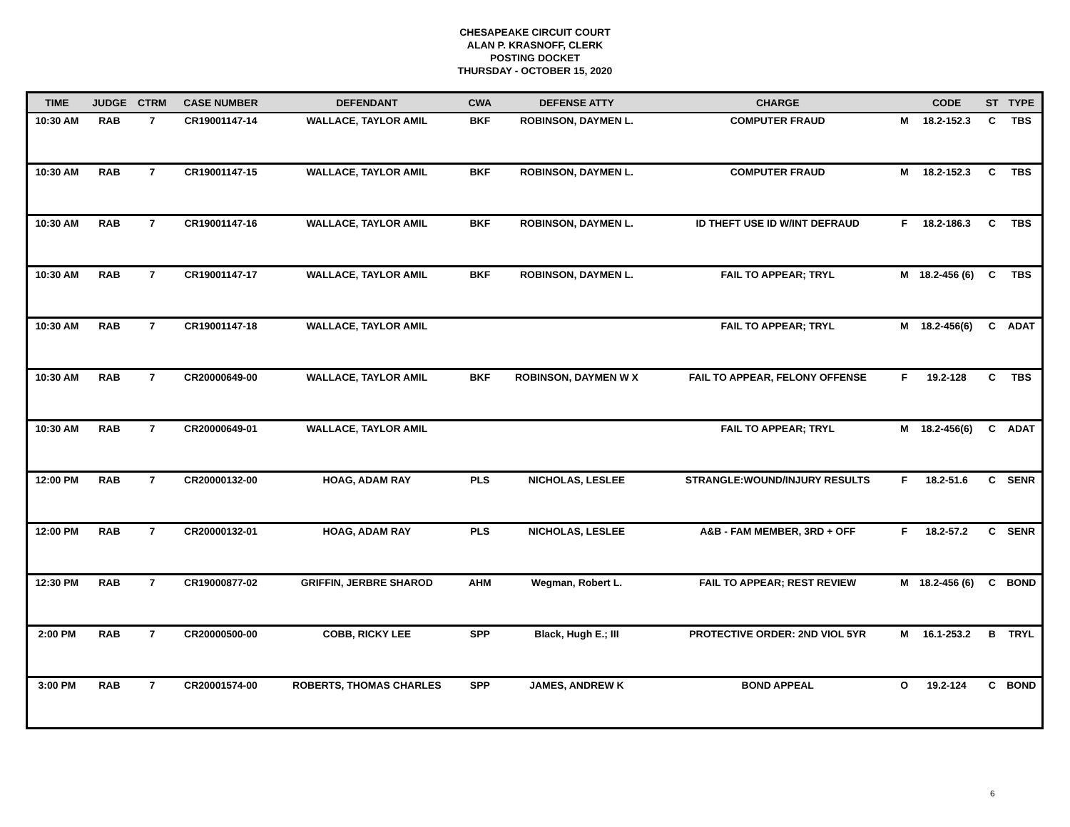CHESAPEAKE CIRCUIT COURT
ALAN P. KRASNOFF, CLERK
POSTING DOCKET
THURSDAY - OCTOBER 15, 2020
| TIME | JUDGE | CTRM | CASE NUMBER | DEFENDANT | CWA | DEFENSE ATTY | CHARGE | | CODE | ST | TYPE |
| --- | --- | --- | --- | --- | --- | --- | --- | --- | --- | --- | --- |
| 10:30 AM | RAB | 7 | CR19001147-14 | WALLACE, TAYLOR AMIL | BKF | ROBINSON, DAYMEN L. | COMPUTER FRAUD | M | 18.2-152.3 | C | TBS |
| 10:30 AM | RAB | 7 | CR19001147-15 | WALLACE, TAYLOR AMIL | BKF | ROBINSON, DAYMEN L. | COMPUTER FRAUD | M | 18.2-152.3 | C | TBS |
| 10:30 AM | RAB | 7 | CR19001147-16 | WALLACE, TAYLOR AMIL | BKF | ROBINSON, DAYMEN L. | ID THEFT USE ID W/INT DEFRAUD | F | 18.2-186.3 | C | TBS |
| 10:30 AM | RAB | 7 | CR19001147-17 | WALLACE, TAYLOR AMIL | BKF | ROBINSON, DAYMEN L. | FAIL TO APPEAR; TRYL | M | 18.2-456 (6) | C | TBS |
| 10:30 AM | RAB | 7 | CR19001147-18 | WALLACE, TAYLOR AMIL | | | FAIL TO APPEAR; TRYL | M | 18.2-456(6) | C | ADAT |
| 10:30 AM | RAB | 7 | CR20000649-00 | WALLACE, TAYLOR AMIL | BKF | ROBINSON, DAYMEN W X | FAIL TO APPEAR, FELONY OFFENSE | F | 19.2-128 | C | TBS |
| 10:30 AM | RAB | 7 | CR20000649-01 | WALLACE, TAYLOR AMIL | | | FAIL TO APPEAR; TRYL | M | 18.2-456(6) | C | ADAT |
| 12:00 PM | RAB | 7 | CR20000132-00 | HOAG, ADAM RAY | PLS | NICHOLAS, LESLEE | STRANGLE:WOUND/INJURY RESULTS | F | 18.2-51.6 | C | SENR |
| 12:00 PM | RAB | 7 | CR20000132-01 | HOAG, ADAM RAY | PLS | NICHOLAS, LESLEE | A&B - FAM MEMBER, 3RD + OFF | F | 18.2-57.2 | C | SENR |
| 12:30 PM | RAB | 7 | CR19000877-02 | GRIFFIN, JERBRE SHAROD | AHM | Wegman, Robert L. | FAIL TO APPEAR; REST REVIEW | M | 18.2-456 (6) | C | BOND |
| 2:00 PM | RAB | 7 | CR20000500-00 | COBB, RICKY LEE | SPP | Black, Hugh E.; III | PROTECTIVE ORDER: 2ND VIOL 5YR | M | 16.1-253.2 | B | TRYL |
| 3:00 PM | RAB | 7 | CR20001574-00 | ROBERTS, THOMAS CHARLES | SPP | JAMES, ANDREW K | BOND APPEAL | O | 19.2-124 | C | BOND |
6